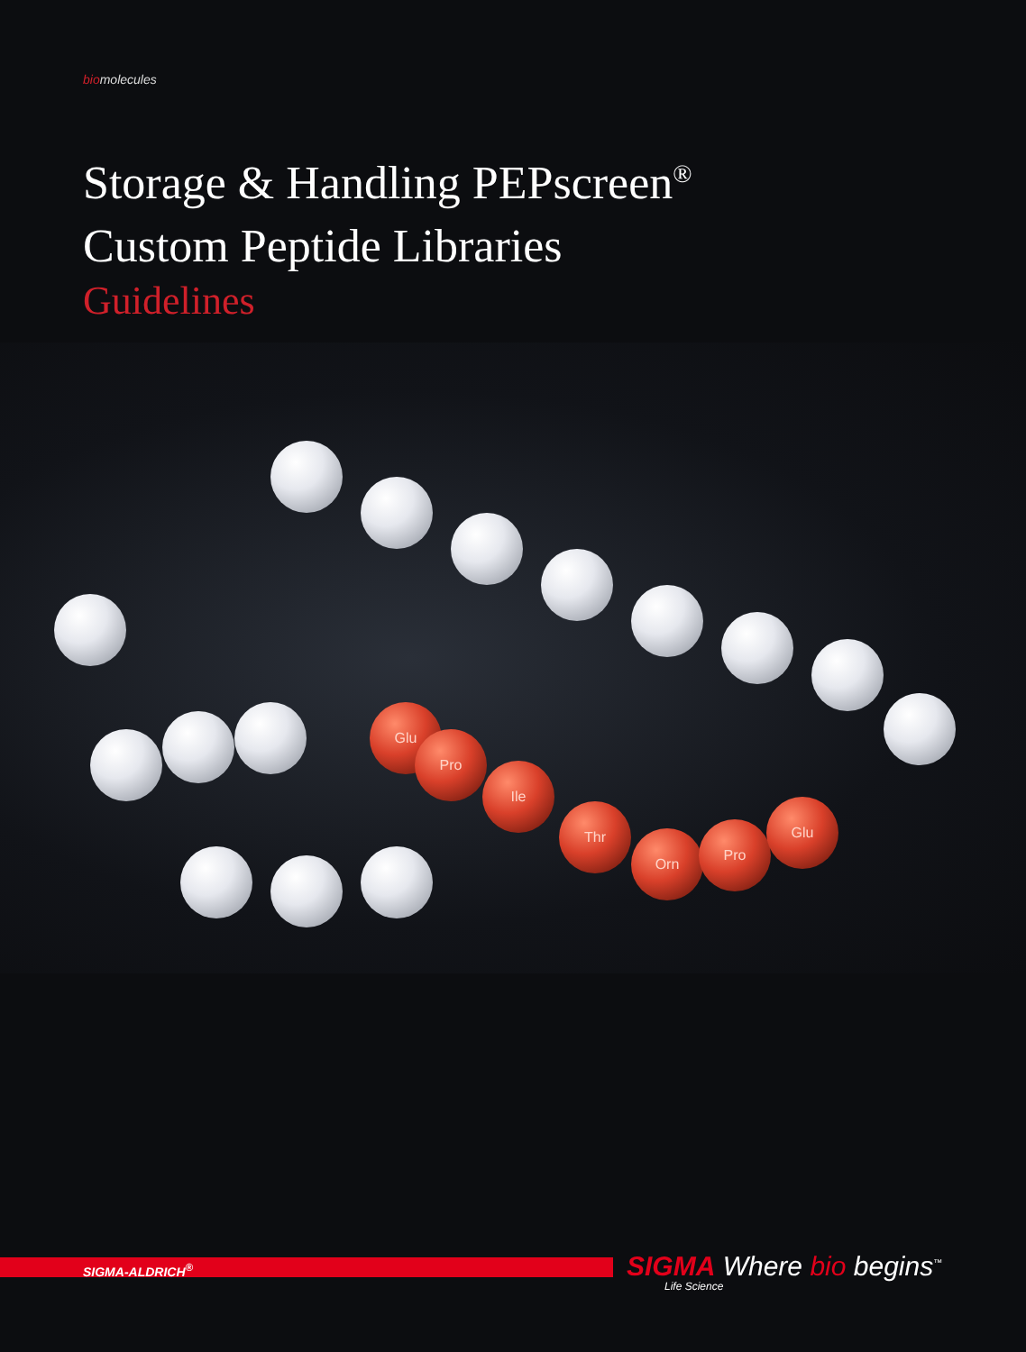biomolecules
Storage & Handling PEPscreen<sup>®</sup>
Custom Peptide Libraries
Guidelines
Glu
Pro
Ile
Thr
Orn
Pro
Glu
SIGMA-ALDRICH<sup>®</sup>
SIGMA
Life Science
Where bio begins<sup>™</sup>